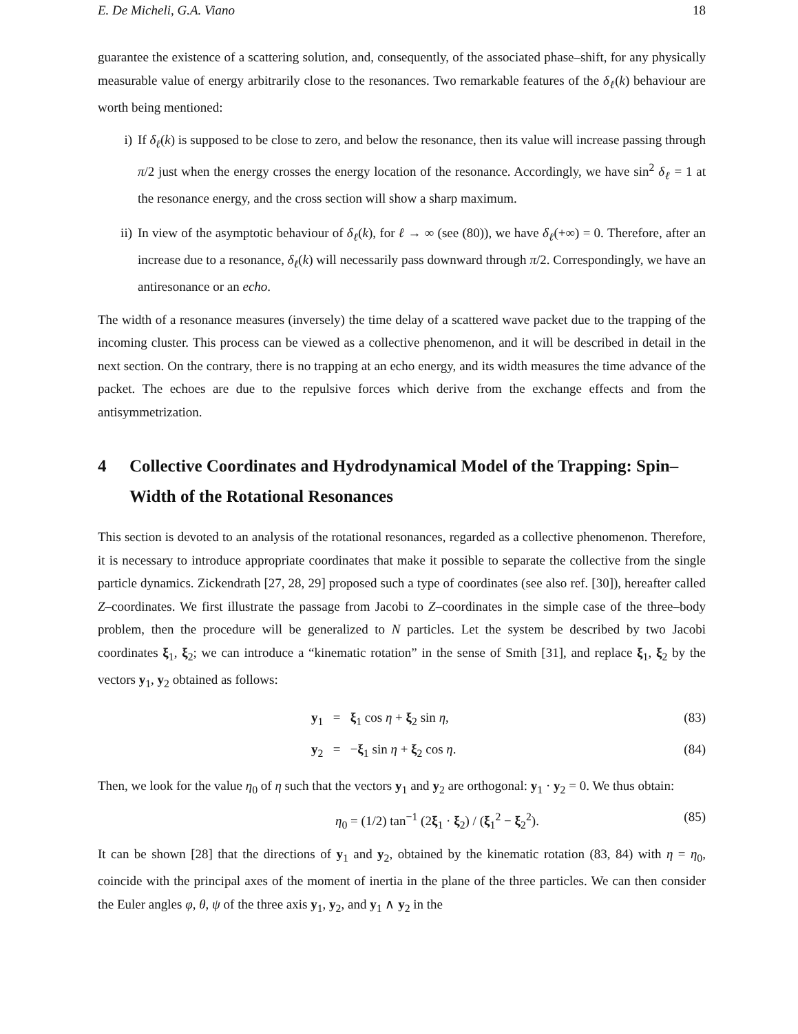E. De Micheli, G.A. Viano 18
guarantee the existence of a scattering solution, and, consequently, of the associated phase–shift, for any physically measurable value of energy arbitrarily close to the resonances. Two remarkable features of the δ<sub>ℓ</sub>(k) behaviour are worth being mentioned:
i) If δ<sub>ℓ</sub>(k) is supposed to be close to zero, and below the resonance, then its value will increase passing through π/2 just when the energy crosses the energy location of the resonance. Accordingly, we have sin<sup>2</sup> δ<sub>ℓ</sub> = 1 at the resonance energy, and the cross section will show a sharp maximum.
ii) In view of the asymptotic behaviour of δ<sub>ℓ</sub>(k), for ℓ → ∞ (see (80)), we have δ<sub>ℓ</sub>(+∞) = 0. Therefore, after an increase due to a resonance, δ<sub>ℓ</sub>(k) will necessarily pass downward through π/2. Correspondingly, we have an antiresonance or an echo.
The width of a resonance measures (inversely) the time delay of a scattered wave packet due to the trapping of the incoming cluster. This process can be viewed as a collective phenomenon, and it will be described in detail in the next section. On the contrary, there is no trapping at an echo energy, and its width measures the time advance of the packet. The echoes are due to the repulsive forces which derive from the exchange effects and from the antisymmetrization.
4 Collective Coordinates and Hydrodynamical Model of the Trapping: Spin–Width of the Rotational Resonances
This section is devoted to an analysis of the rotational resonances, regarded as a collective phenomenon. Therefore, it is necessary to introduce appropriate coordinates that make it possible to separate the collective from the single particle dynamics. Zickendrath [27, 28, 29] proposed such a type of coordinates (see also ref. [30]), hereafter called Z–coordinates. We first illustrate the passage from Jacobi to Z–coordinates in the simple case of the three–body problem, then the procedure will be generalized to N particles. Let the system be described by two Jacobi coordinates ξ<sub>1</sub>, ξ<sub>2</sub>; we can introduce a “kinematic rotation” in the sense of Smith [31], and replace ξ<sub>1</sub>, ξ<sub>2</sub> by the vectors y<sub>1</sub>, y<sub>2</sub> obtained as follows:
y<sub>1</sub> = ξ<sub>1</sub> cos η + ξ<sub>2</sub> sin η, (83)
y<sub>2</sub> = −ξ<sub>1</sub> sin η + ξ<sub>2</sub> cos η. (84)
Then, we look for the value η<sub>0</sub> of η such that the vectors y<sub>1</sub> and y<sub>2</sub> are orthogonal: y<sub>1</sub> · y<sub>2</sub> = 0. We thus obtain:
η<sub>0</sub> = (1/2) tan<sup>−1</sup> (2ξ<sub>1</sub> · ξ<sub>2</sub>) / (ξ<sub>1</sub><sup>2</sup> − ξ<sub>2</sub><sup>2</sup>). (85)
It can be shown [28] that the directions of y<sub>1</sub> and y<sub>2</sub>, obtained by the kinematic rotation (83, 84) with η = η<sub>0</sub>, coincide with the principal axes of the moment of inertia in the plane of the three particles. We can then consider the Euler angles φ, θ, ψ of the three axis y<sub>1</sub>, y<sub>2</sub>, and y<sub>1</sub> ∧ y<sub>2</sub> in the